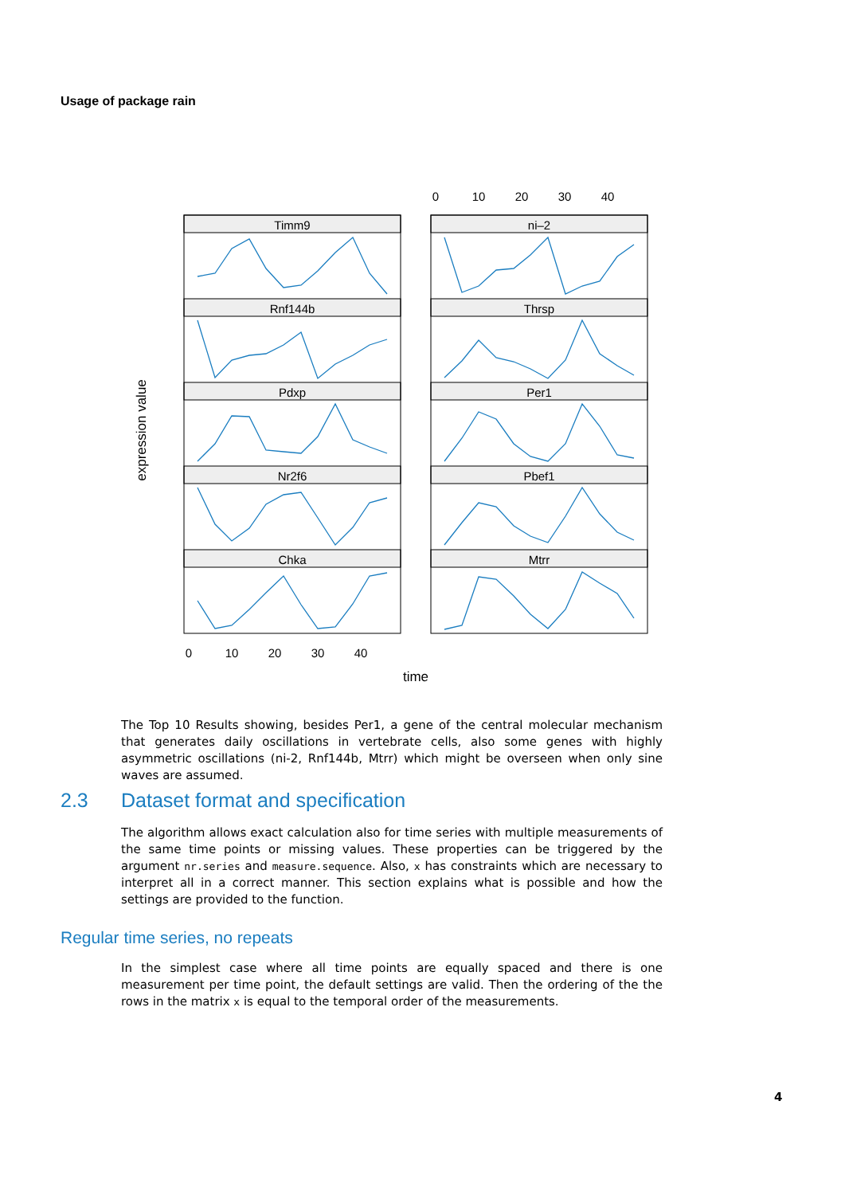Usage of package rain
Timm9
ni–2
Rnf144b
Thrsp
Pdxp
Per1
Nr2f6
Pbef1
Chka
Mtrr
0
10
20
30
40
0
10
20
30
40
time
expression value
The Top 10 Results showing, besides Per1, a gene of the central molecular mechanism that generates daily oscillations in vertebrate cells, also some genes with highly asymmetric oscillations (ni-2, Rnf144b, Mtrr) which might be overseen when only sine waves are assumed.
2.3 Dataset format and specification
The algorithm allows exact calculation also for time series with multiple measurements of the same time points or missing values. These properties can be triggered by the argument nr.series and measure.sequence. Also, x has constraints which are necessary to interpret all in a correct manner. This section explains what is possible and how the settings are provided to the function.
Regular time series, no repeats
In the simplest case where all time points are equally spaced and there is one measurement per time point, the default settings are valid. Then the ordering of the the rows in the matrix x is equal to the temporal order of the measurements.
4